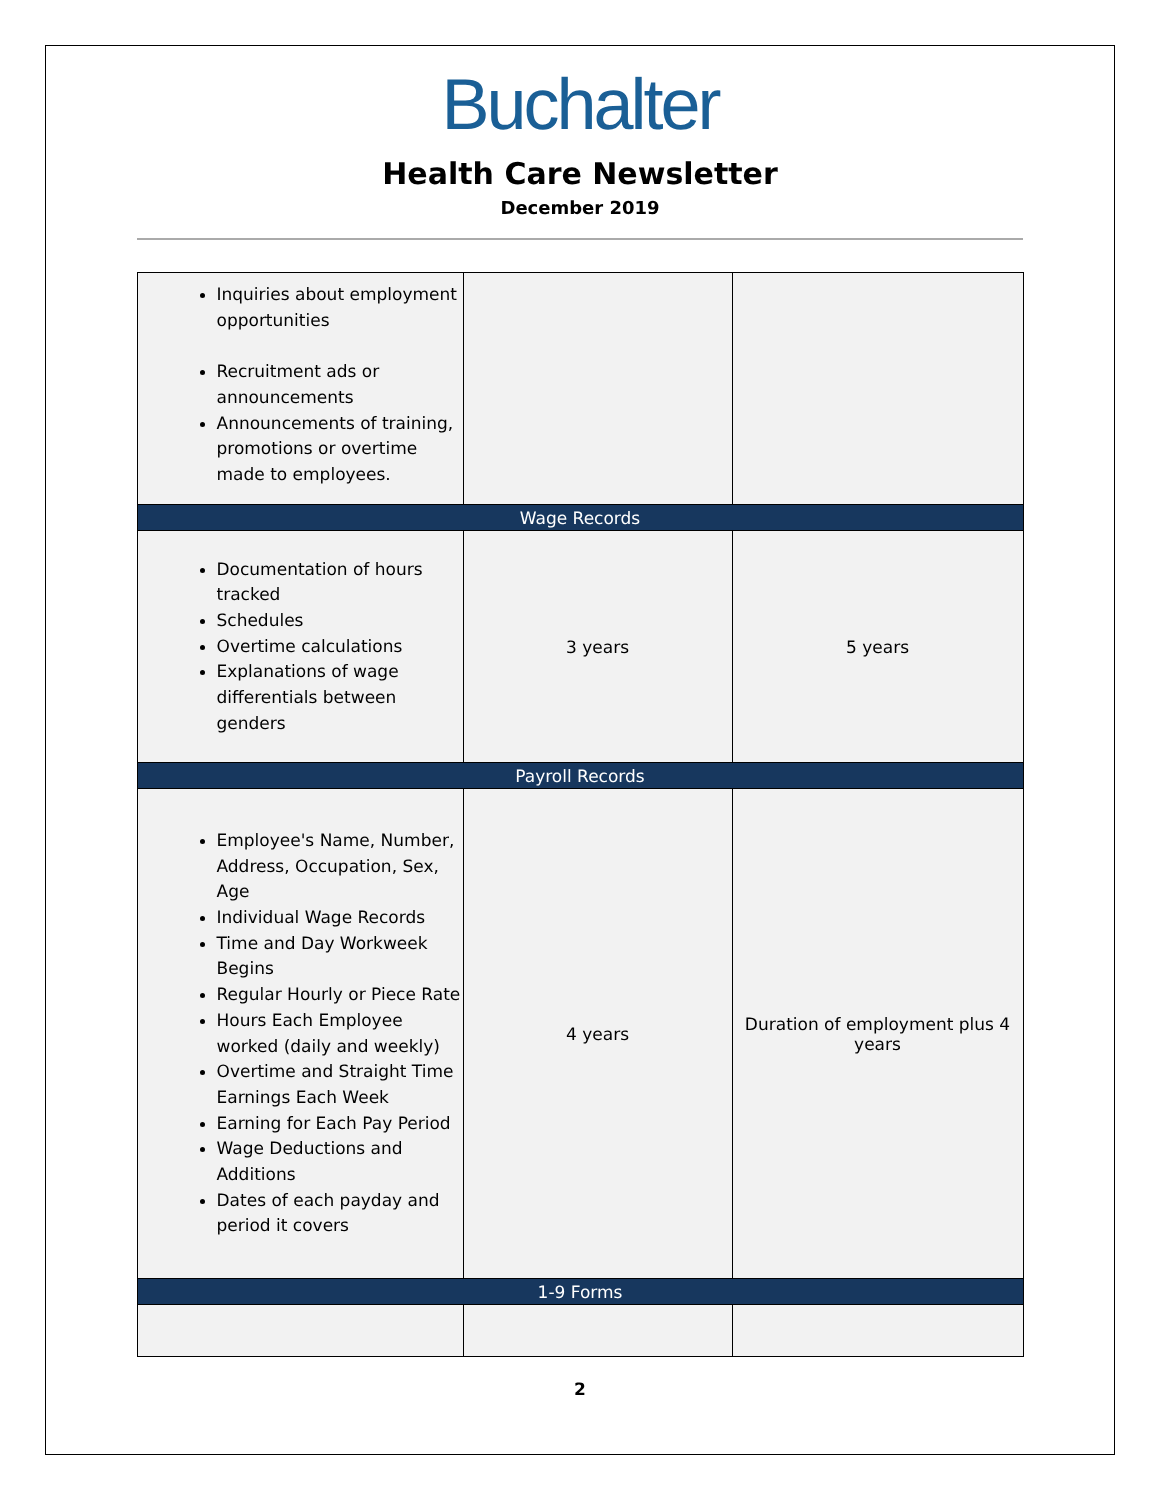Buchalter
Health Care Newsletter
December 2019
| Inquiries about employment opportunities Recruitment ads or announcements Announcements of training, promotions or overtime made to employees. | | |
| Wage Records | | |
| Documentation of hours tracked Schedules Overtime calculations Explanations of wage differentials between genders | 3 years | 5 years |
| Payroll Records | | |
| Employee's Name, Number, Address, Occupation, Sex, Age Individual Wage Records Time and Day Workweek Begins Regular Hourly or Piece Rate Hours Each Employee worked (daily and weekly) Overtime and Straight Time Earnings Each Week Earning for Each Pay Period Wage Deductions and Additions Dates of each payday and period it covers | 4 years | Duration of employment plus 4 years |
| 1-9 Forms | | |
2